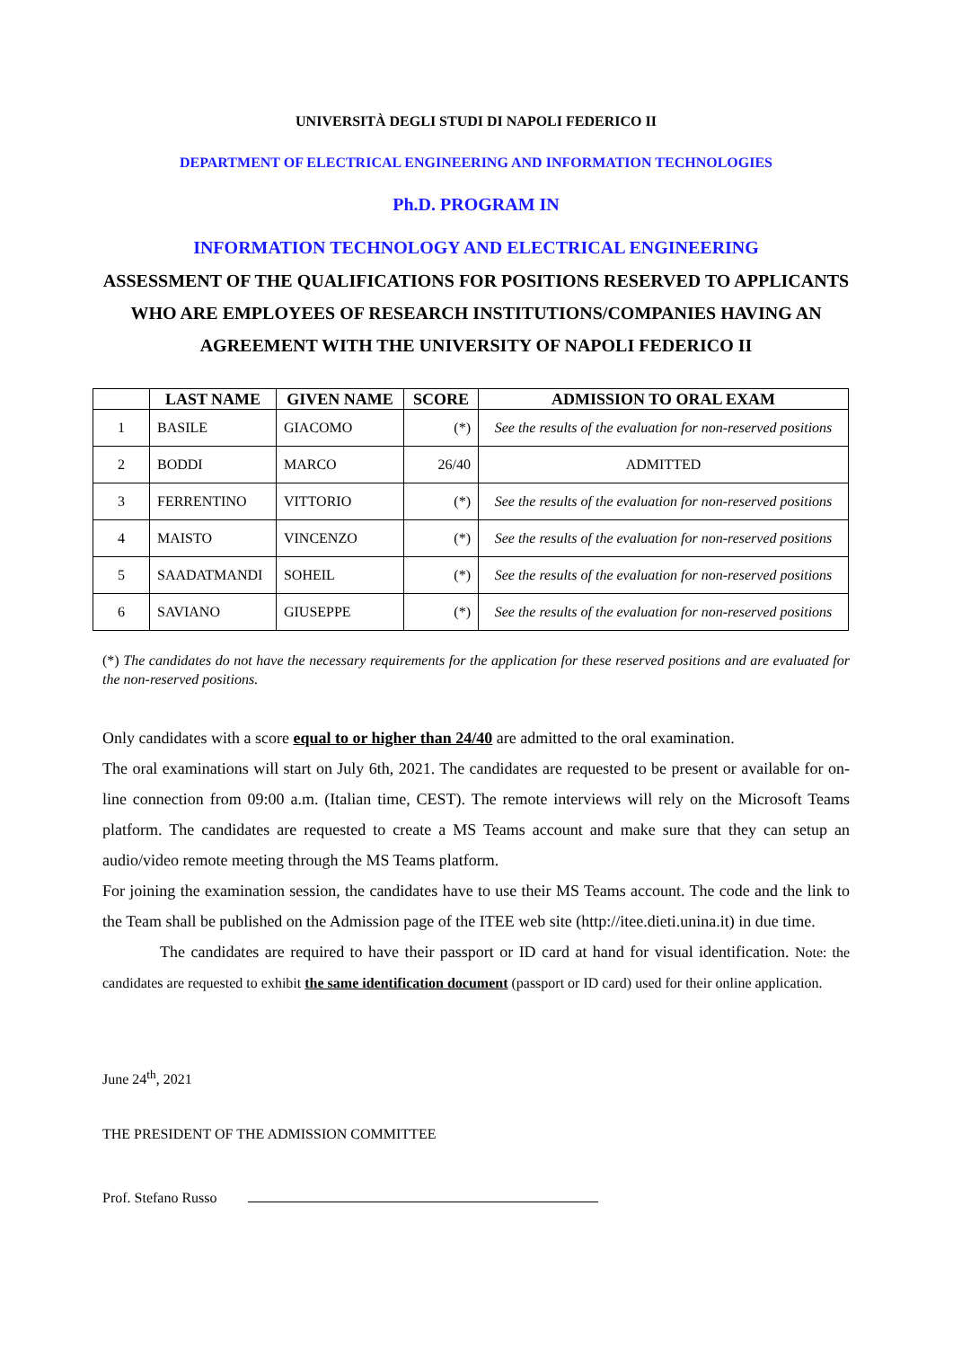UNIVERSITÀ DEGLI STUDI DI NAPOLI FEDERICO II
DEPARTMENT OF ELECTRICAL ENGINEERING AND INFORMATION TECHNOLOGIES
Ph.D. PROGRAM IN
INFORMATION TECHNOLOGY AND ELECTRICAL ENGINEERING
ASSESSMENT OF THE QUALIFICATIONS FOR POSITIONS RESERVED TO APPLICANTS WHO ARE EMPLOYEES OF RESEARCH INSTITUTIONS/COMPANIES HAVING AN AGREEMENT WITH THE UNIVERSITY OF NAPOLI FEDERICO II
| | LAST NAME | GIVEN NAME | SCORE | ADMISSION TO ORAL EXAM |
| --- | --- | --- | --- | --- |
| 1 | BASILE | GIACOMO | (*) | See the results of the evaluation for non-reserved positions |
| 2 | BODDI | MARCO | 26/40 | ADMITTED |
| 3 | FERRENTINO | VITTORIO | (*) | See the results of the evaluation for non-reserved positions |
| 4 | MAISTO | VINCENZO | (*) | See the results of the evaluation for non-reserved positions |
| 5 | SAADATMANDI | SOHEIL | (*) | See the results of the evaluation for non-reserved positions |
| 6 | SAVIANO | GIUSEPPE | (*) | See the results of the evaluation for non-reserved positions |
(*) The candidates do not have the necessary requirements for the application for these reserved positions and are evaluated for the non-reserved positions.
Only candidates with a score equal to or higher than 24/40 are admitted to the oral examination.
The oral examinations will start on July 6th, 2021. The candidates are requested to be present or available for on-line connection from 09:00 a.m. (Italian time, CEST). The remote interviews will rely on the Microsoft Teams platform. The candidates are requested to create a MS Teams account and make sure that they can setup an audio/video remote meeting through the MS Teams platform.
For joining the examination session, the candidates have to use their MS Teams account. The code and the link to the Team shall be published on the Admission page of the ITEE web site (http://itee.dieti.unina.it) in due time.
The candidates are required to have their passport or ID card at hand for visual identification. Note: the candidates are requested to exhibit the same identification document (passport or ID card) used for their online application.
June 24<sup>th</sup>, 2021
THE PRESIDENT OF THE ADMISSION COMMITTEE
Prof. Stefano Russo